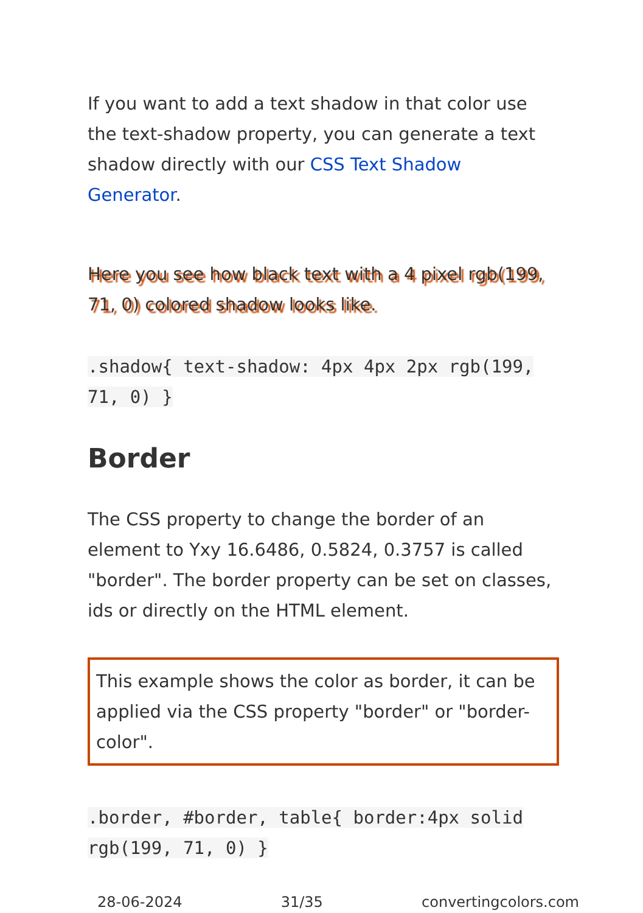If you want to add a text shadow in that color use the text-shadow property, you can generate a text shadow directly with our CSS Text Shadow Generator.
Here you see how black text with a 4 pixel rgb(199, 71, 0) colored shadow looks like.
.shadow{ text-shadow: 4px 4px 2px rgb(199, 71, 0) }
Border
The CSS property to change the border of an element to Yxy 16.6486, 0.5824, 0.3757 is called "border". The border property can be set on classes, ids or directly on the HTML element.
This example shows the color as border, it can be applied via the CSS property "border" or "border-color".
.border, #border, table{ border:4px solid rgb(199, 71, 0) }
28-06-2024 31/35 convertingcolors.com